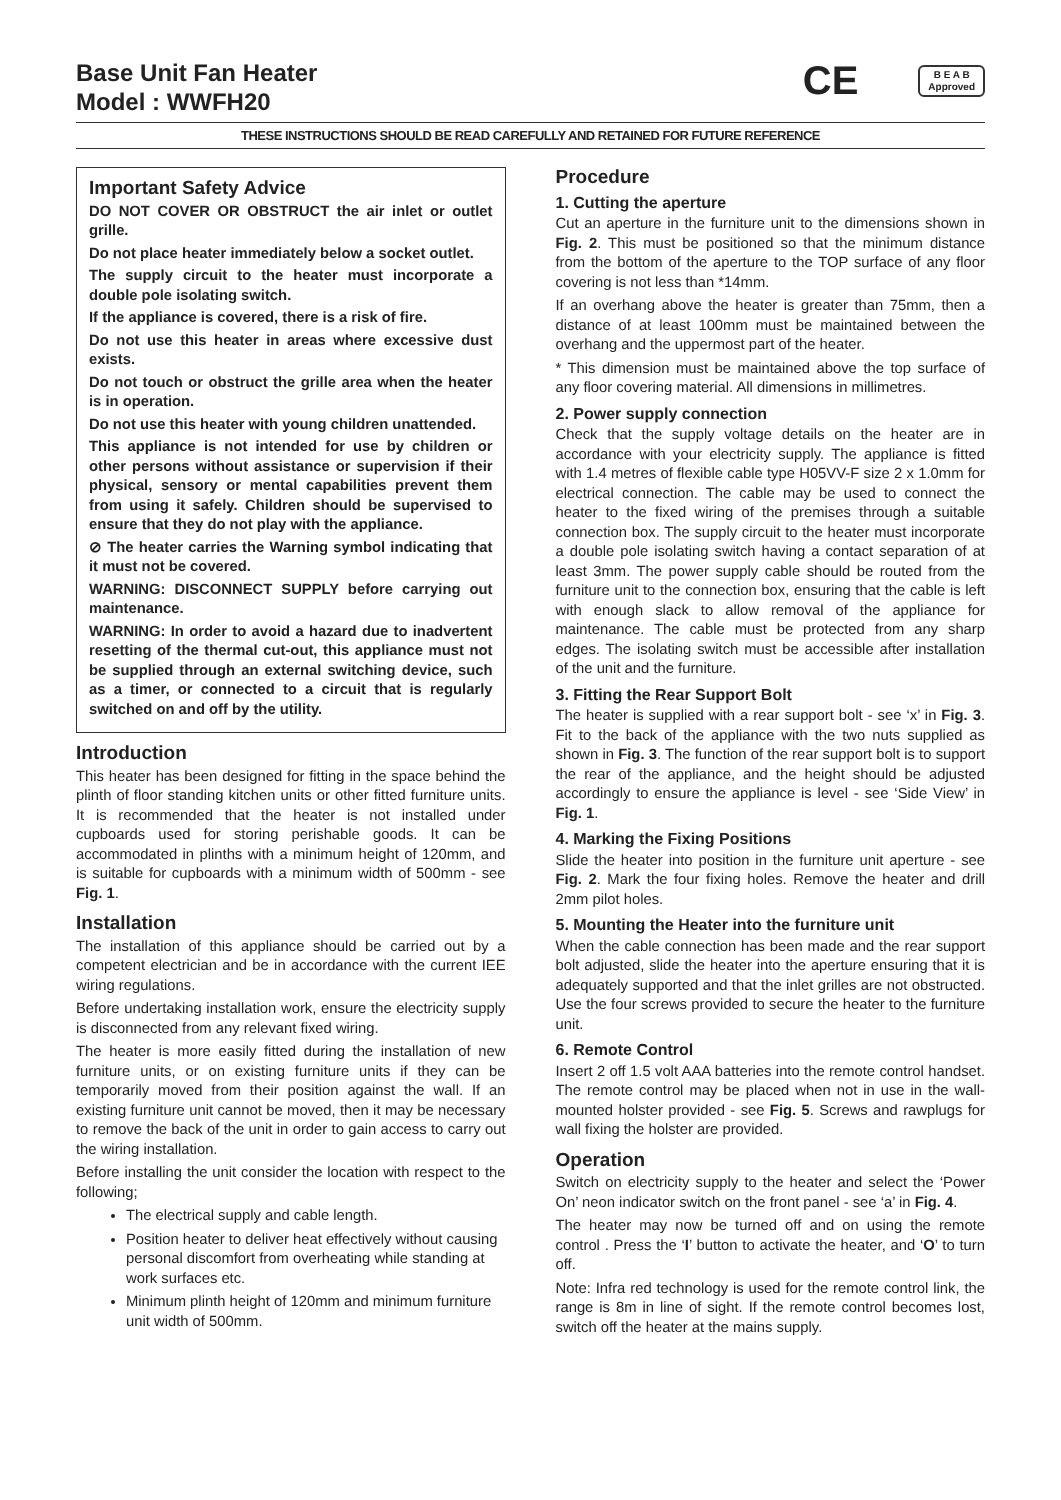Base Unit Fan Heater
Model : WWFH20
CE
B E A B
Approved
THESE INSTRUCTIONS SHOULD BE READ CAREFULLY AND RETAINED FOR FUTURE REFERENCE
Important Safety Advice
DO NOT COVER OR OBSTRUCT the air inlet or outlet grille.
Do not place heater immediately below a socket outlet.
The supply circuit to the heater must incorporate a double pole isolating switch.
If the appliance is covered, there is a risk of fire.
Do not use this heater in areas where excessive dust exists.
Do not touch or obstruct the grille area when the heater is in operation.
Do not use this heater with young children unattended.
This appliance is not intended for use by children or other persons without assistance or supervision if their physical, sensory or mental capabilities prevent them from using it safely. Children should be supervised to ensure that they do not play with the appliance.
⊘ The heater carries the Warning symbol indicating that it must not be covered.
WARNING: DISCONNECT SUPPLY before carrying out maintenance.
WARNING: In order to avoid a hazard due to inadvertent resetting of the thermal cut-out, this appliance must not be supplied through an external switching device, such as a timer, or connected to a circuit that is regularly switched on and off by the utility.
Introduction
This heater has been designed for fitting in the space behind the plinth of floor standing kitchen units or other fitted furniture units. It is recommended that the heater is not installed under cupboards used for storing perishable goods. It can be accommodated in plinths with a minimum height of 120mm, and is suitable for cupboards with a minimum width of 500mm - see Fig. 1.
Installation
The installation of this appliance should be carried out by a competent electrician and be in accordance with the current IEE wiring regulations.
Before undertaking installation work, ensure the electricity supply is disconnected from any relevant fixed wiring.
The heater is more easily fitted during the installation of new furniture units, or on existing furniture units if they can be temporarily moved from their position against the wall. If an existing furniture unit cannot be moved, then it may be necessary to remove the back of the unit in order to gain access to carry out the wiring installation.
Before installing the unit consider the location with respect to the following;
The electrical supply and cable length.
Position heater to deliver heat effectively without causing personal discomfort from overheating while standing at work surfaces etc.
Minimum plinth height of 120mm and minimum furniture unit width of 500mm.
Procedure
1. Cutting the aperture
Cut an aperture in the furniture unit to the dimensions shown in Fig. 2. This must be positioned so that the minimum distance from the bottom of the aperture to the TOP surface of any floor covering is not less than *14mm.
If an overhang above the heater is greater than 75mm, then a distance of at least 100mm must be maintained between the overhang and the uppermost part of the heater.
* This dimension must be maintained above the top surface of any floor covering material. All dimensions in millimetres.
2. Power supply connection
Check that the supply voltage details on the heater are in accordance with your electricity supply. The appliance is fitted with 1.4 metres of flexible cable type H05VV-F size 2 x 1.0mm for electrical connection. The cable may be used to connect the heater to the fixed wiring of the premises through a suitable connection box. The supply circuit to the heater must incorporate a double pole isolating switch having a contact separation of at least 3mm. The power supply cable should be routed from the furniture unit to the connection box, ensuring that the cable is left with enough slack to allow removal of the appliance for maintenance. The cable must be protected from any sharp edges. The isolating switch must be accessible after installation of the unit and the furniture.
3. Fitting the Rear Support Bolt
The heater is supplied with a rear support bolt - see ‘x’ in Fig. 3. Fit to the back of the appliance with the two nuts supplied as shown in Fig. 3. The function of the rear support bolt is to support the rear of the appliance, and the height should be adjusted accordingly to ensure the appliance is level - see ‘Side View’ in Fig. 1.
4. Marking the Fixing Positions
Slide the heater into position in the furniture unit aperture - see Fig. 2. Mark the four fixing holes. Remove the heater and drill 2mm pilot holes.
5. Mounting the Heater into the furniture unit
When the cable connection has been made and the rear support bolt adjusted, slide the heater into the aperture ensuring that it is adequately supported and that the inlet grilles are not obstructed. Use the four screws provided to secure the heater to the furniture unit.
6. Remote Control
Insert 2 off 1.5 volt AAA batteries into the remote control handset. The remote control may be placed when not in use in the wall-mounted holster provided - see Fig. 5. Screws and rawplugs for wall fixing the holster are provided.
Operation
Switch on electricity supply to the heater and select the ‘Power On’ neon indicator switch on the front panel - see ‘a’ in Fig. 4.
The heater may now be turned off and on using the remote control . Press the ‘I’ button to activate the heater, and ‘O’ to turn off.
Note: Infra red technology is used for the remote control link, the range is 8m in line of sight. If the remote control becomes lost, switch off the heater at the mains supply.